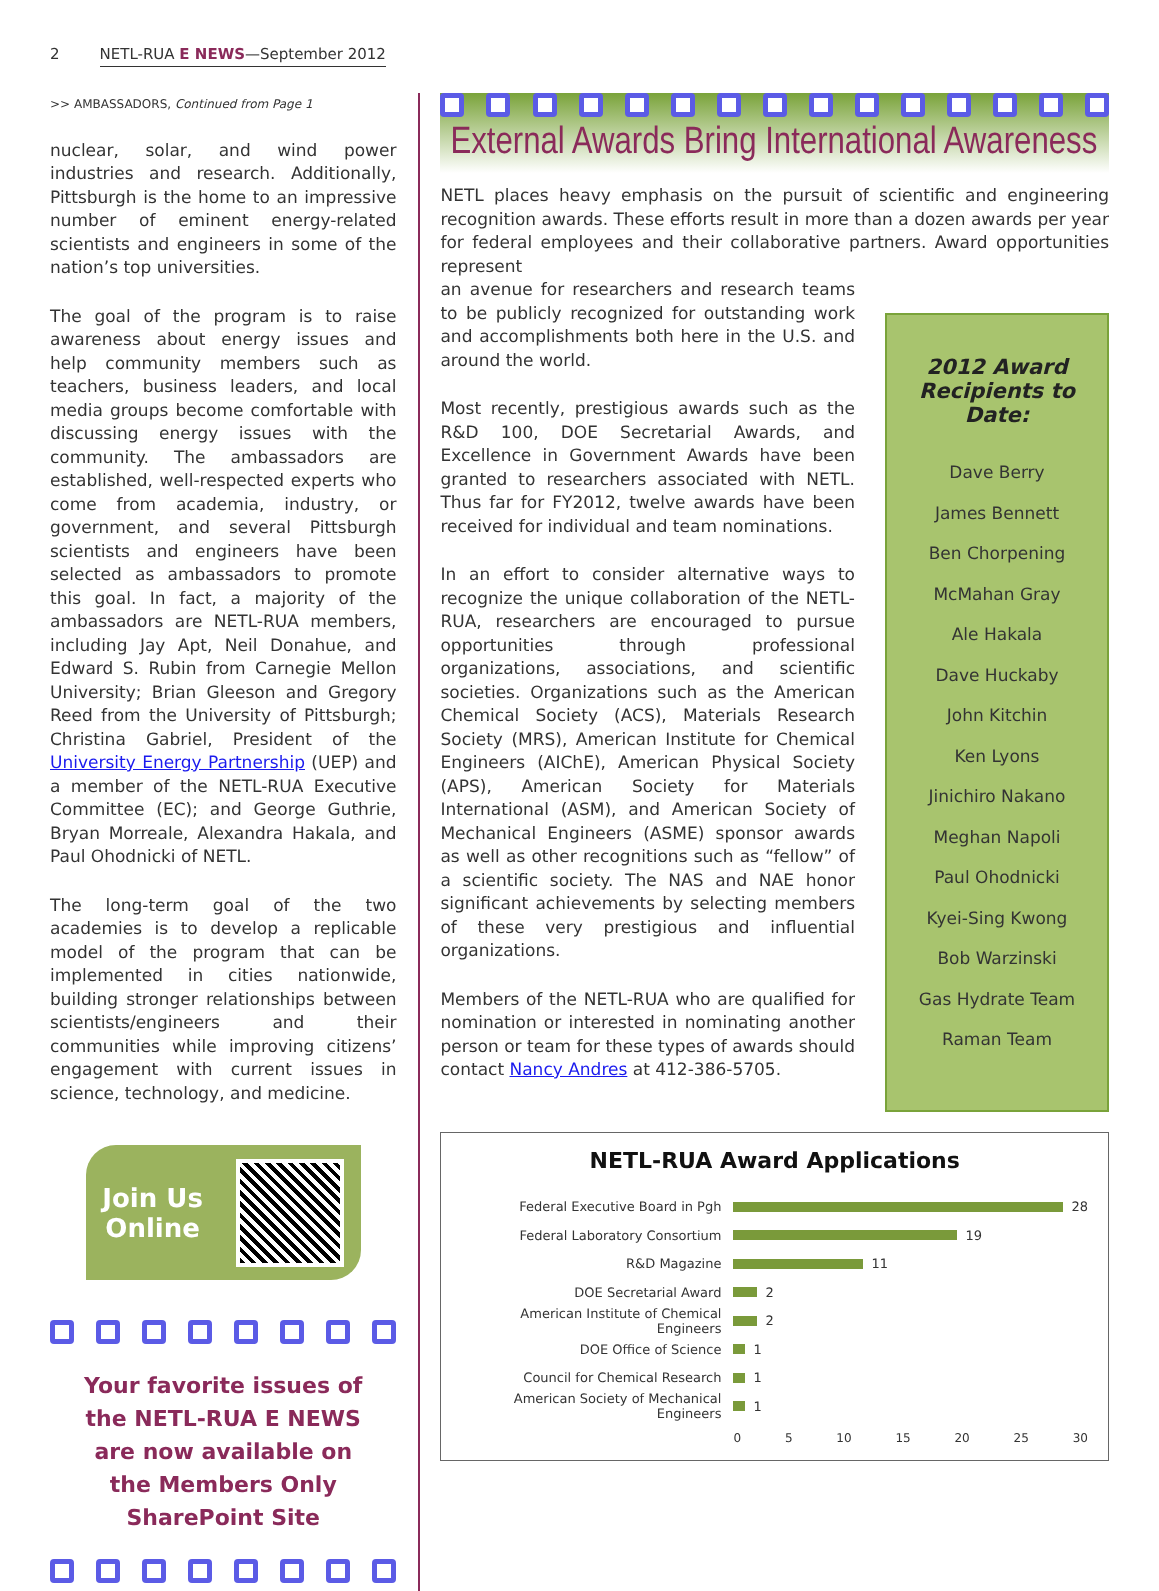2 NETL-RUA E NEWS—September 2012
>> AMBASSADORS, Continued from Page 1
nuclear, solar, and wind power industries and research. Additionally, Pittsburgh is the home to an impressive number of eminent energy-related scientists and engineers in some of the nation’s top universities.
The goal of the program is to raise awareness about energy issues and help community members such as teachers, business leaders, and local media groups become comfortable with discussing energy issues with the community. The ambassadors are established, well-respected experts who come from academia, industry, or government, and several Pittsburgh scientists and engineers have been selected as ambassadors to promote this goal. In fact, a majority of the ambassadors are NETL-RUA members, including Jay Apt, Neil Donahue, and Edward S. Rubin from Carnegie Mellon University; Brian Gleeson and Gregory Reed from the University of Pittsburgh; Christina Gabriel, President of the University Energy Partnership (UEP) and a member of the NETL-RUA Executive Committee (EC); and George Guthrie, Bryan Morreale, Alexandra Hakala, and Paul Ohodnicki of NETL.
The long-term goal of the two academies is to develop a replicable model of the program that can be implemented in cities nationwide, building stronger relationships between scientists/engineers and their communities while improving citizens’ engagement with current issues in science, technology, and medicine.
Join Us
Online
Your favorite issues of the NETL-RUA E NEWS are now available on the Members Only SharePoint Site
External Awards Bring International Awareness
NETL places heavy emphasis on the pursuit of scientific and engineering recognition awards. These efforts result in more than a dozen awards per year for federal employees and their collaborative partners. Award opportunities represent
an avenue for researchers and research teams to be publicly recognized for outstanding work and accomplishments both here in the U.S. and around the world.
Most recently, prestigious awards such as the R&D 100, DOE Secretarial Awards, and Excellence in Government Awards have been granted to researchers associated with NETL. Thus far for FY2012, twelve awards have been received for individual and team nominations.
In an effort to consider alternative ways to recognize the unique collaboration of the NETL-RUA, researchers are encouraged to pursue opportunities through professional organizations, associations, and scientific societies. Organizations such as the American Chemical Society (ACS), Materials Research Society (MRS), American Institute for Chemical Engineers (AIChE), American Physical Society (APS), American Society for Materials International (ASM), and American Society of Mechanical Engineers (ASME) sponsor awards as well as other recognitions such as “fellow” of a scientific society. The NAS and NAE honor significant achievements by selecting members of these very prestigious and influential organizations.
Members of the NETL-RUA who are qualified for nomination or interested in nominating another person or team for these types of awards should contact Nancy Andres at 412-386-5705.
2012 Award Recipients to Date:
Dave Berry
James Bennett
Ben Chorpening
McMahan Gray
Ale Hakala
Dave Huckaby
John Kitchin
Ken Lyons
Jinichiro Nakano
Meghan Napoli
Paul Ohodnicki
Kyei-Sing Kwong
Bob Warzinski
Gas Hydrate Team
Raman Team
NETL-RUA Award Applications
Federal Executive Board in Pgh
28
Federal Laboratory Consortium
19
R&D Magazine
11
DOE Secretarial Award
2
American Institute of Chemical Engineers
2
DOE Office of Science
1
Council for Chemical Research
1
American Society of Mechanical Engineers
1
0 5 10 15 20 25 30